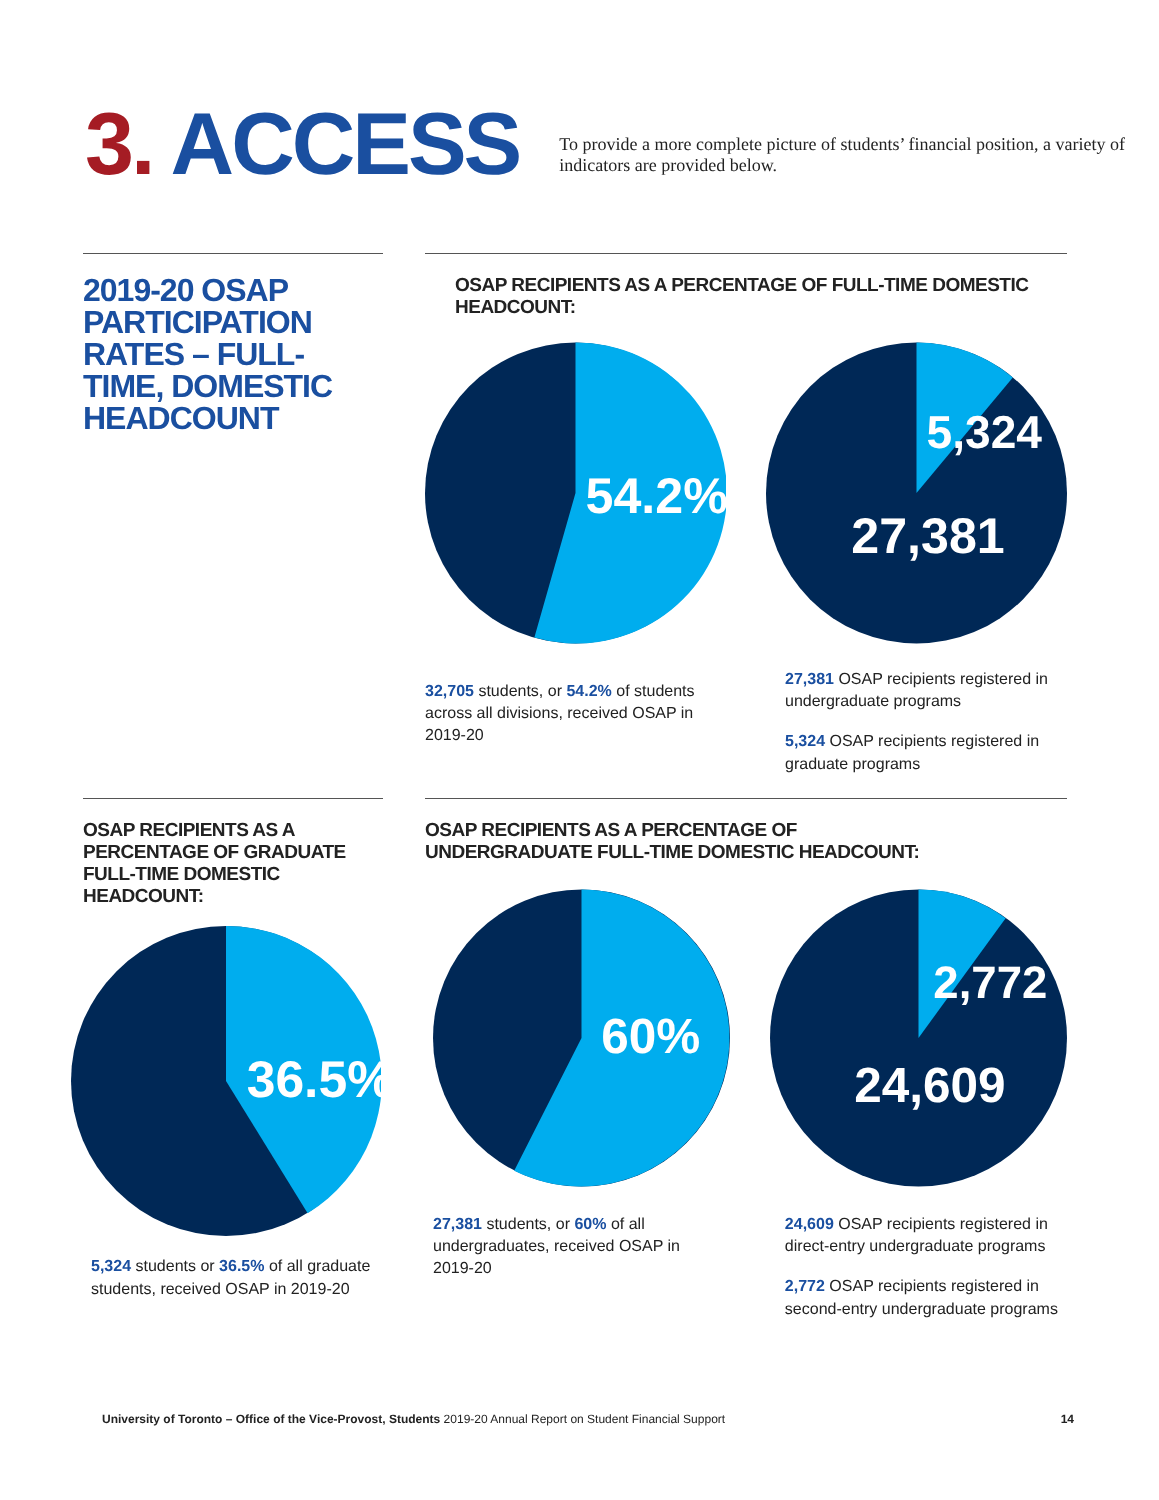3. ACCESS
To provide a more complete picture of students’ financial position, a variety of indicators are provided below.
2019-20 OSAP PARTICIPATION RATES – FULL-TIME, DOMESTIC HEADCOUNT
OSAP RECIPIENTS AS A PERCENTAGE OF FULL-TIME DOMESTIC HEADCOUNT:
54.2%
5,324
27,381
32,705 students, or 54.2% of students across all divisions, received OSAP in 2019-20
27,381 OSAP recipients registered in undergraduate programs
5,324 OSAP recipients registered in graduate programs
OSAP RECIPIENTS AS A PERCENTAGE OF GRADUATE FULL-TIME DOMESTIC HEADCOUNT:
36.5%
5,324 students or 36.5% of all graduate students, received OSAP in 2019-20
OSAP RECIPIENTS AS A PERCENTAGE OF
UNDERGRADUATE FULL-TIME DOMESTIC HEADCOUNT:
60%
2,772
24,609
27,381 students, or 60% of all undergraduates, received OSAP in 2019-20
24,609 OSAP recipients registered in direct-entry undergraduate programs
2,772 OSAP recipients registered in second-entry undergraduate programs
University of Toronto – Office of the Vice-Provost, Students 2019-20 Annual Report on Student Financial Support
14